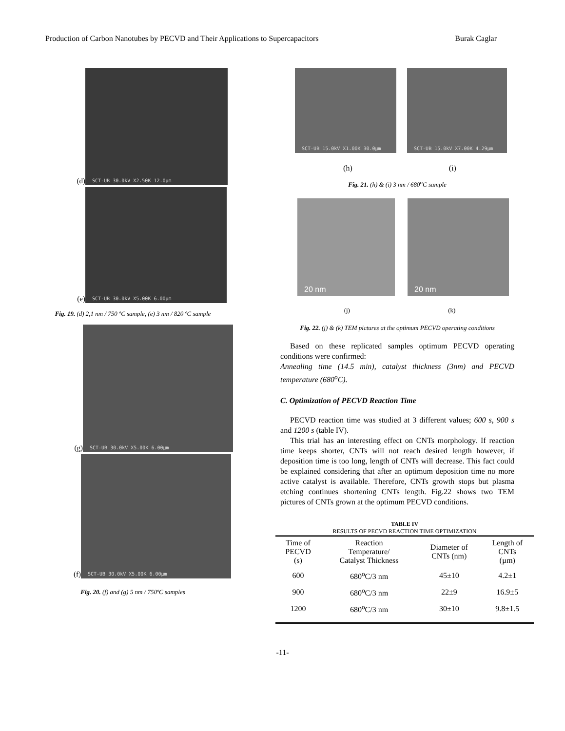Production of Carbon Nanotubes by PECVD and Their Applications to Supercapacitors Burak Caglar
(d)
SCT-UB 30.0kV X2.50K 12.0µm
(e)
SCT-UB 30.0kV X5.00K 6.00µm
Fig. 19. (d) 2,1 nm / 750 ºC sample, (e) 3 nm / 820 ºC sample
(g)
SCT-UB 30.0kV X5.00K 6.00µm
(f)
SCT-UB 30.0kV X5.00K 6.00µm
Fig. 20. (f) and (g) 5 nm / 750ºC samples
SCT-UB 15.0kV X1.00K 30.0µm SCT-UB 15.0kV X7.00K 4.29µm
(h) (i)
Fig. 21. (h) & (i) 3 nm / 680<sup>o</sup>C sample
20 nm 20 nm
(j) (k)
Fig. 22. (j) & (k) TEM pictures at the optimum PECVD operating conditions
Based on these replicated samples optimum PECVD operating conditions were confirmed:
Annealing time (14.5 min), catalyst thickness (3nm) and PECVD temperature (680<sup>o</sup>C).
C. Optimization of PECVD Reaction Time
PECVD reaction time was studied at 3 different values; 600 s, 900 s and 1200 s (table IV).
This trial has an interesting effect on CNTs morphology. If reaction time keeps shorter, CNTs will not reach desired length however, if deposition time is too long, length of CNTs will decrease. This fact could be explained considering that after an optimum deposition time no more active catalyst is available. Therefore, CNTs growth stops but plasma etching continues shortening CNTs length. Fig.22 shows two TEM pictures of CNTs grown at the optimum PECVD conditions.
TABLE IV
RESULTS OF PECVD REACTION TIME OPTIMIZATION
| Time of PECVD (s) | Reaction Temperature/ Catalyst Thickness | Diameter of CNTs (nm) | Length of CNTs (µm) |
| --- | --- | --- | --- |
| 600 | 680<sup>o</sup>C/3 nm | 45±10 | 4.2±1 |
| 900 | 680<sup>o</sup>C/3 nm | 22±9 | 16.9±5 |
| 1200 | 680<sup>o</sup>C/3 nm | 30±10 | 9.8±1.5 |
-11-